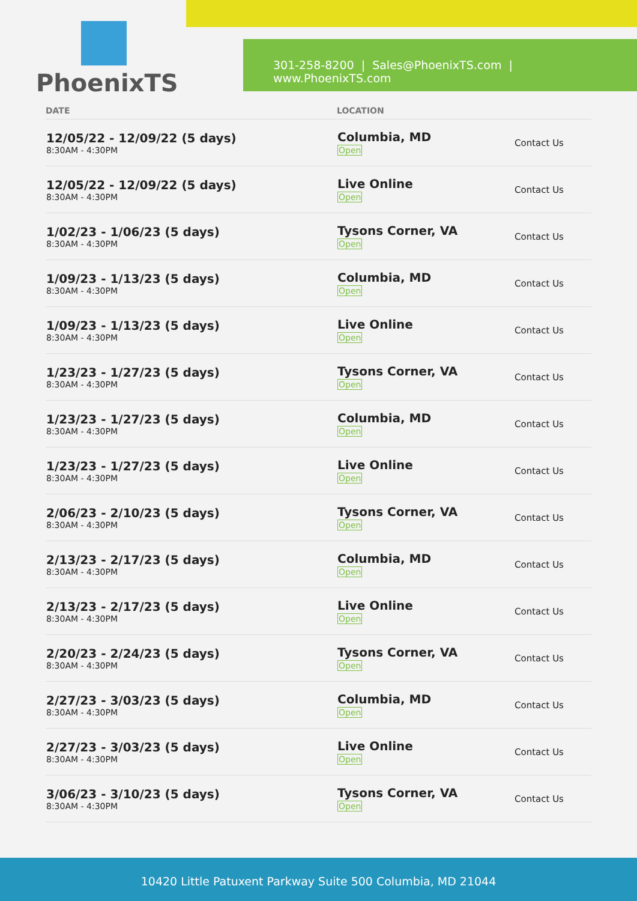PhoenixTS
301-258-8200 | Sales@PhoenixTS.com | www.PhoenixTS.com
| DATE | LOCATION | |
| --- | --- | --- |
| 12/05/22 - 12/09/22 (5 days) 8:30AM - 4:30PM | Columbia, MD Open | Contact Us |
| 12/05/22 - 12/09/22 (5 days) 8:30AM - 4:30PM | Live Online Open | Contact Us |
| 1/02/23 - 1/06/23 (5 days) 8:30AM - 4:30PM | Tysons Corner, VA Open | Contact Us |
| 1/09/23 - 1/13/23 (5 days) 8:30AM - 4:30PM | Columbia, MD Open | Contact Us |
| 1/09/23 - 1/13/23 (5 days) 8:30AM - 4:30PM | Live Online Open | Contact Us |
| 1/23/23 - 1/27/23 (5 days) 8:30AM - 4:30PM | Tysons Corner, VA Open | Contact Us |
| 1/23/23 - 1/27/23 (5 days) 8:30AM - 4:30PM | Columbia, MD Open | Contact Us |
| 1/23/23 - 1/27/23 (5 days) 8:30AM - 4:30PM | Live Online Open | Contact Us |
| 2/06/23 - 2/10/23 (5 days) 8:30AM - 4:30PM | Tysons Corner, VA Open | Contact Us |
| 2/13/23 - 2/17/23 (5 days) 8:30AM - 4:30PM | Columbia, MD Open | Contact Us |
| 2/13/23 - 2/17/23 (5 days) 8:30AM - 4:30PM | Live Online Open | Contact Us |
| 2/20/23 - 2/24/23 (5 days) 8:30AM - 4:30PM | Tysons Corner, VA Open | Contact Us |
| 2/27/23 - 3/03/23 (5 days) 8:30AM - 4:30PM | Columbia, MD Open | Contact Us |
| 2/27/23 - 3/03/23 (5 days) 8:30AM - 4:30PM | Live Online Open | Contact Us |
| 3/06/23 - 3/10/23 (5 days) 8:30AM - 4:30PM | Tysons Corner, VA Open | Contact Us |
10420 Little Patuxent Parkway Suite 500 Columbia, MD 21044